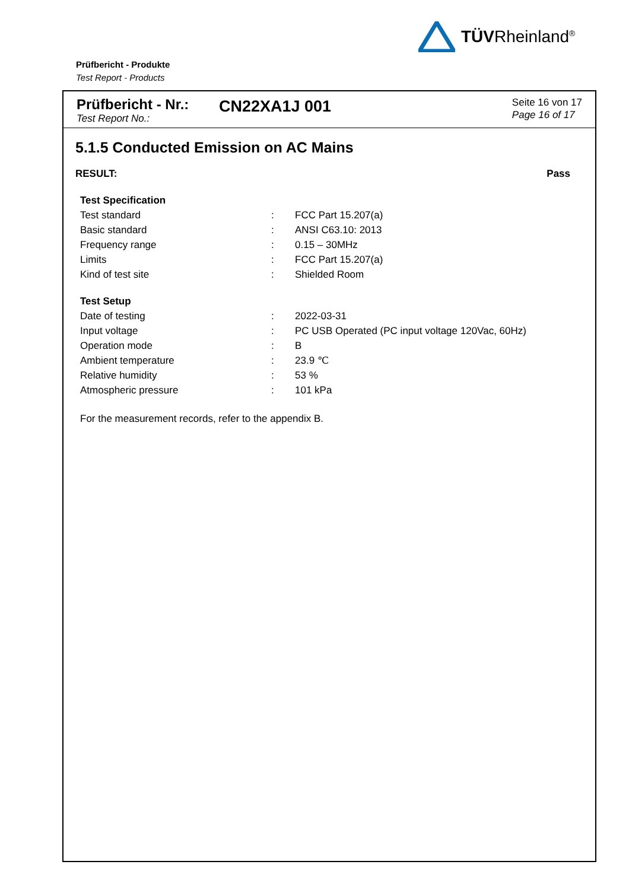TÜVRheinland<sup>®</sup>
Prüfbericht - Produkte
Test Report - Products
Prüfbericht - Nr.:
Test Report No.:
CN22XA1J 001
Seite 16 von 17
Page 16 of 17
5.1.5 Conducted Emission on AC Mains
RESULT: Pass
| Test Specification | | |
| Test standard | : | FCC Part 15.207(a) |
| Basic standard | : | ANSI C63.10: 2013 |
| Frequency range | : | 0.15 – 30MHz |
| Limits | : | FCC Part 15.207(a) |
| Kind of test site | : | Shielded Room |
| Test Setup | | |
| Date of testing | : | 2022-03-31 |
| Input voltage | : | PC USB Operated (PC input voltage 120Vac, 60Hz) |
| Operation mode | : | B |
| Ambient temperature | : | 23.9 ℃ |
| Relative humidity | : | 53 % |
| Atmospheric pressure | : | 101 kPa |
For the measurement records, refer to the appendix B.